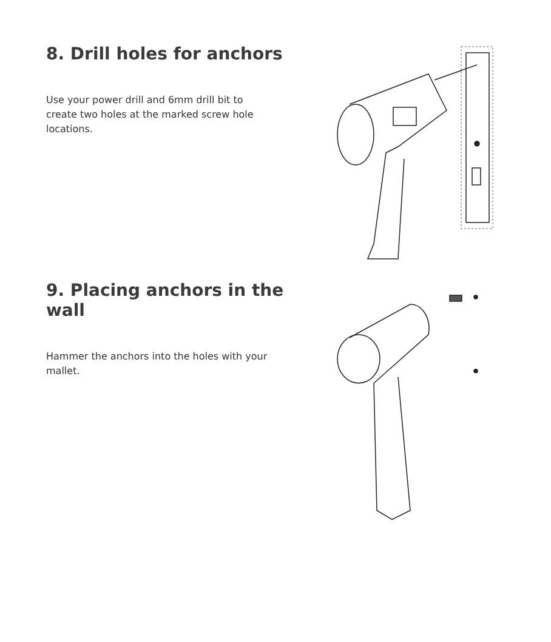8. Drill holes for anchors
Use your power drill and 6mm drill bit to create two holes at the marked screw hole locations.
9. Placing anchors in the wall
Hammer the anchors into the holes with your mallet.